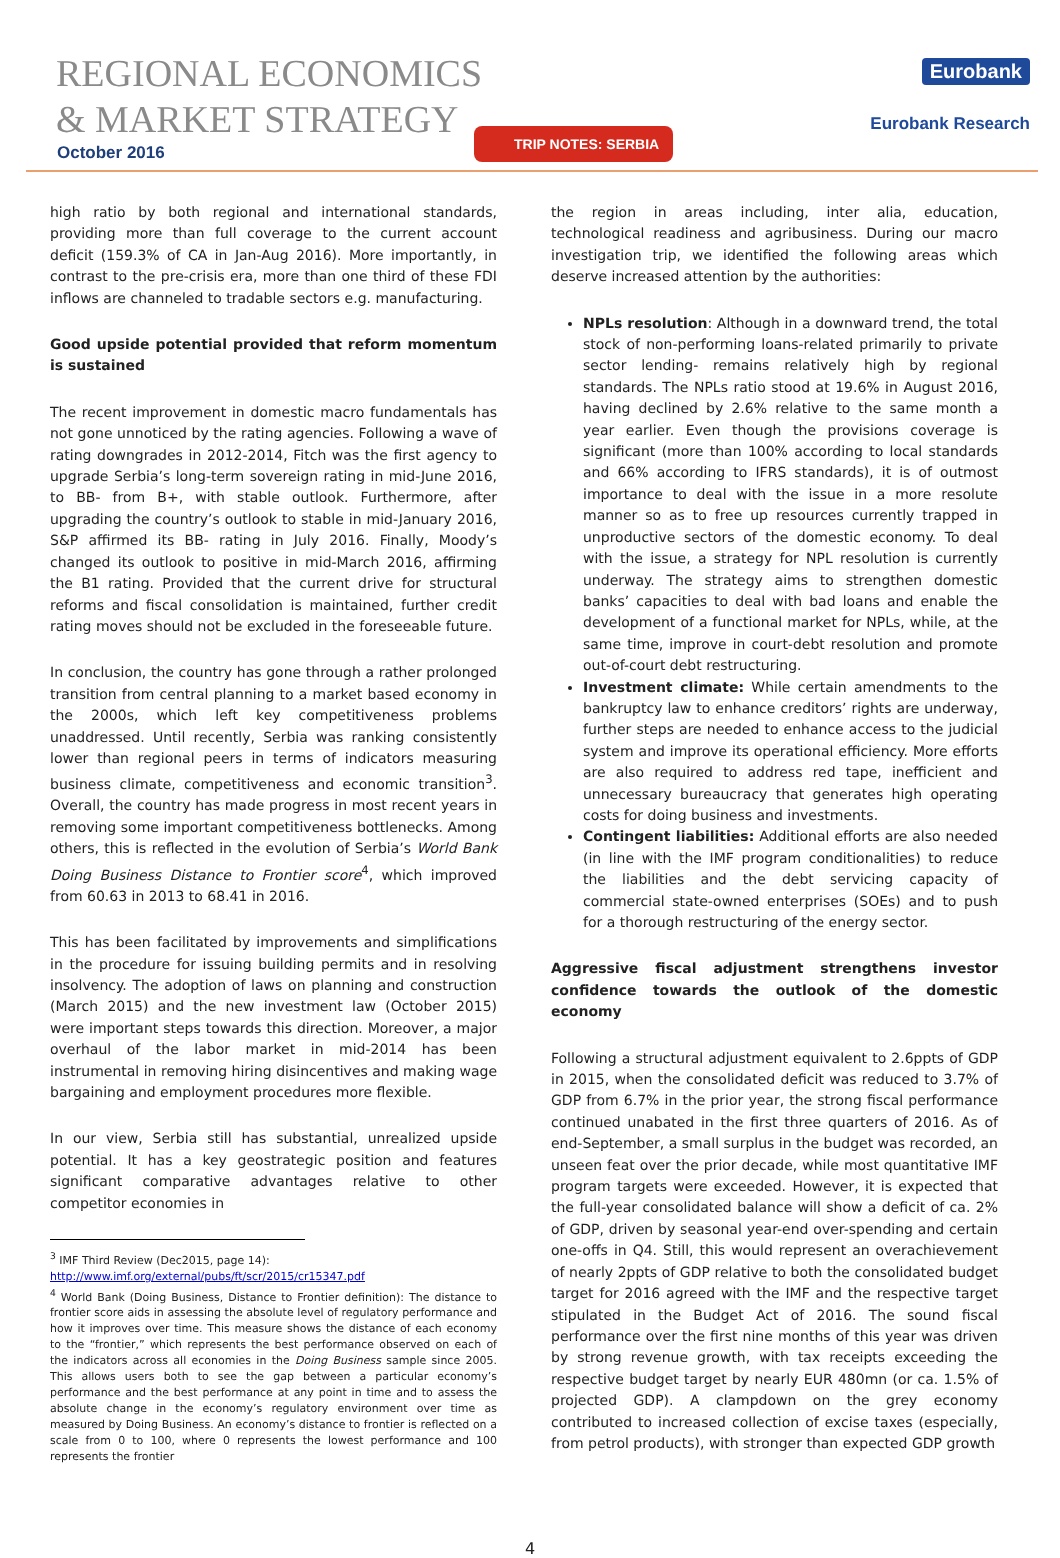REGIONAL ECONOMICS
& MARKET STRATEGY
October 2016
TRIP NOTES: SERBIA
Eurobank
Eurobank Research
high ratio by both regional and international standards, providing more than full coverage to the current account deficit (159.3% of CA in Jan-Aug 2016). More importantly, in contrast to the pre-crisis era, more than one third of these FDI inflows are channeled to tradable sectors e.g. manufacturing.
Good upside potential provided that reform momentum is sustained
The recent improvement in domestic macro fundamentals has not gone unnoticed by the rating agencies. Following a wave of rating downgrades in 2012-2014, Fitch was the first agency to upgrade Serbia’s long-term sovereign rating in mid-June 2016, to BB- from B+, with stable outlook. Furthermore, after upgrading the country’s outlook to stable in mid-January 2016, S&P affirmed its BB- rating in July 2016. Finally, Moody’s changed its outlook to positive in mid-March 2016, affirming the B1 rating. Provided that the current drive for structural reforms and fiscal consolidation is maintained, further credit rating moves should not be excluded in the foreseeable future.
In conclusion, the country has gone through a rather prolonged transition from central planning to a market based economy in the 2000s, which left key competitiveness problems unaddressed. Until recently, Serbia was ranking consistently lower than regional peers in terms of indicators measuring business climate, competitiveness and economic transition<sup>3</sup>. Overall, the country has made progress in most recent years in removing some important competitiveness bottlenecks. Among others, this is reflected in the evolution of Serbia’s World Bank Doing Business Distance to Frontier score<sup>4</sup>, which improved from 60.63 in 2013 to 68.41 in 2016.
This has been facilitated by improvements and simplifications in the procedure for issuing building permits and in resolving insolvency. The adoption of laws on planning and construction (March 2015) and the new investment law (October 2015) were important steps towards this direction. Moreover, a major overhaul of the labor market in mid-2014 has been instrumental in removing hiring disincentives and making wage bargaining and employment procedures more flexible.
In our view, Serbia still has substantial, unrealized upside potential. It has a key geostrategic position and features significant comparative advantages relative to other competitor economies in
<sup>3</sup> IMF Third Review (Dec2015, page 14):
http://www.imf.org/external/pubs/ft/scr/2015/cr15347.pdf
<sup>4</sup> World Bank (Doing Business, Distance to Frontier definition): The distance to frontier score aids in assessing the absolute level of regulatory performance and how it improves over time. This measure shows the distance of each economy to the “frontier,” which represents the best performance observed on each of the indicators across all economies in the Doing Business sample since 2005. This allows users both to see the gap between a particular economy’s performance and the best performance at any point in time and to assess the absolute change in the economy’s regulatory environment over time as measured by Doing Business. An economy’s distance to frontier is reflected on a scale from 0 to 100, where 0 represents the lowest performance and 100 represents the frontier
the region in areas including, inter alia, education, technological readiness and agribusiness. During our macro investigation trip, we identified the following areas which deserve increased attention by the authorities:
NPLs resolution: Although in a downward trend, the total stock of non-performing loans-related primarily to private sector lending- remains relatively high by regional standards. The NPLs ratio stood at 19.6% in August 2016, having declined by 2.6% relative to the same month a year earlier. Even though the provisions coverage is significant (more than 100% according to local standards and 66% according to IFRS standards), it is of outmost importance to deal with the issue in a more resolute manner so as to free up resources currently trapped in unproductive sectors of the domestic economy. To deal with the issue, a strategy for NPL resolution is currently underway. The strategy aims to strengthen domestic banks’ capacities to deal with bad loans and enable the development of a functional market for NPLs, while, at the same time, improve in court-debt resolution and promote out-of-court debt restructuring.
Investment climate: While certain amendments to the bankruptcy law to enhance creditors’ rights are underway, further steps are needed to enhance access to the judicial system and improve its operational efficiency. More efforts are also required to address red tape, inefficient and unnecessary bureaucracy that generates high operating costs for doing business and investments.
Contingent liabilities: Additional efforts are also needed (in line with the IMF program conditionalities) to reduce the liabilities and the debt servicing capacity of commercial state-owned enterprises (SOEs) and to push for a thorough restructuring of the energy sector.
Aggressive fiscal adjustment strengthens investor confidence towards the outlook of the domestic economy
Following a structural adjustment equivalent to 2.6ppts of GDP in 2015, when the consolidated deficit was reduced to 3.7% of GDP from 6.7% in the prior year, the strong fiscal performance continued unabated in the first three quarters of 2016. As of end-September, a small surplus in the budget was recorded, an unseen feat over the prior decade, while most quantitative IMF program targets were exceeded. However, it is expected that the full-year consolidated balance will show a deficit of ca. 2% of GDP, driven by seasonal year-end over-spending and certain one-offs in Q4. Still, this would represent an overachievement of nearly 2ppts of GDP relative to both the consolidated budget target for 2016 agreed with the IMF and the respective target stipulated in the Budget Act of 2016. The sound fiscal performance over the first nine months of this year was driven by strong revenue growth, with tax receipts exceeding the respective budget target by nearly EUR 480mn (or ca. 1.5% of projected GDP). A clampdown on the grey economy contributed to increased collection of excise taxes (especially, from petrol products), with stronger than expected GDP growth
4